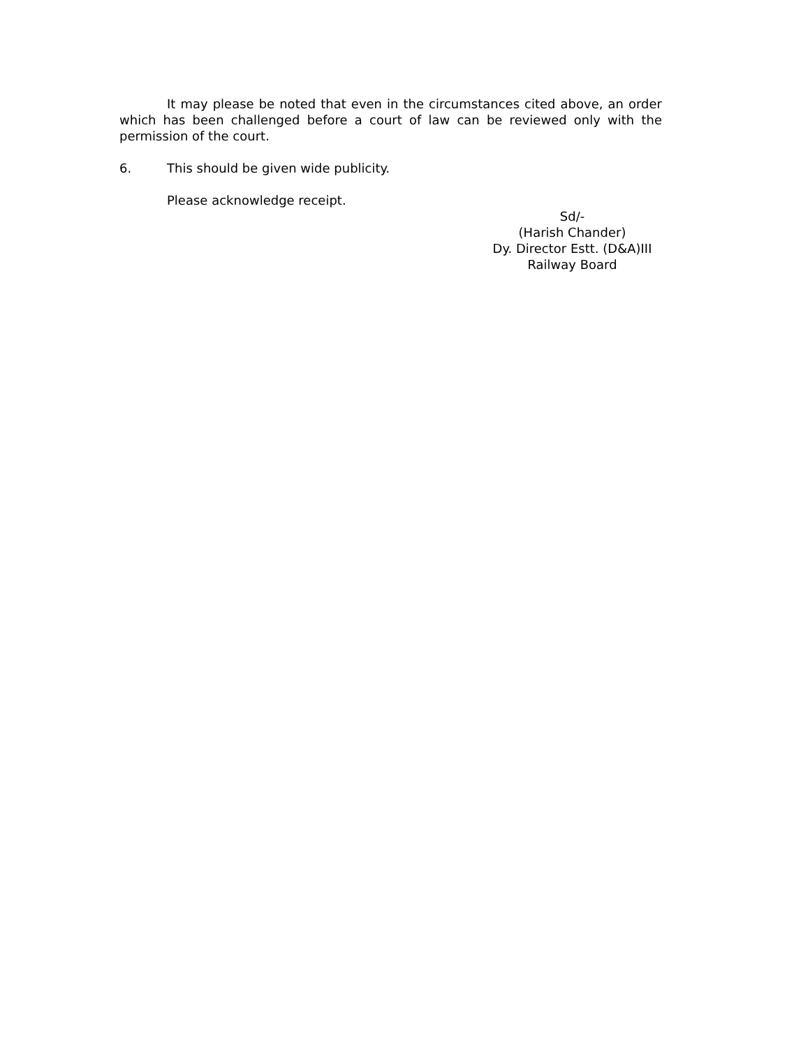It may please be noted that even in the circumstances cited above, an order which has been challenged before a court of law can be reviewed only with the permission of the court.
6. This should be given wide publicity.
Please acknowledge receipt.
Sd/-
(Harish Chander)
Dy. Director Estt. (D&A)III
Railway Board